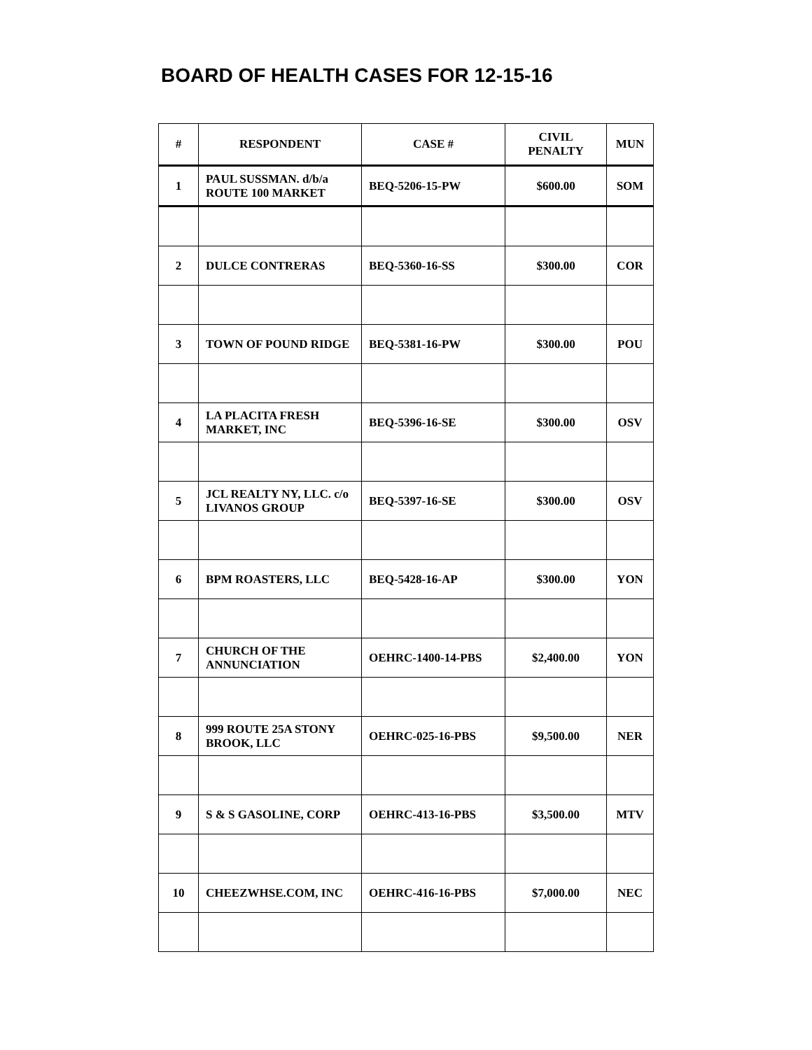BOARD OF HEALTH CASES FOR 12-15-16
| # | RESPONDENT | CASE # | CIVIL PENALTY | MUN |
| --- | --- | --- | --- | --- |
| 1 | PAUL SUSSMAN. d/b/a ROUTE 100 MARKET | BEQ-5206-15-PW | $600.00 | SOM |
| 2 | DULCE CONTRERAS | BEQ-5360-16-SS | $300.00 | COR |
| 3 | TOWN OF POUND RIDGE | BEQ-5381-16-PW | $300.00 | POU |
| 4 | LA PLACITA FRESH MARKET, INC | BEQ-5396-16-SE | $300.00 | OSV |
| 5 | JCL REALTY NY, LLC. c/o LIVANOS GROUP | BEQ-5397-16-SE | $300.00 | OSV |
| 6 | BPM ROASTERS, LLC | BEQ-5428-16-AP | $300.00 | YON |
| 7 | CHURCH OF THE ANNUNCIATION | OEHRC-1400-14-PBS | $2,400.00 | YON |
| 8 | 999 ROUTE 25A STONY BROOK, LLC | OEHRC-025-16-PBS | $9,500.00 | NER |
| 9 | S & S GASOLINE, CORP | OEHRC-413-16-PBS | $3,500.00 | MTV |
| 10 | CHEEZWHSE.COM, INC | OEHRC-416-16-PBS | $7,000.00 | NEC |